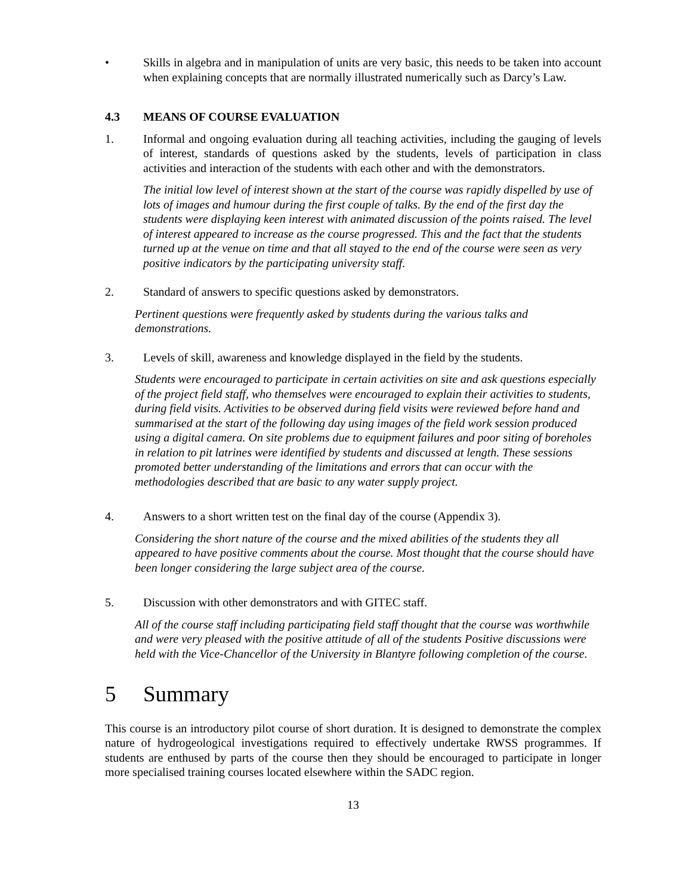• Skills in algebra and in manipulation of units are very basic, this needs to be taken into account when explaining concepts that are normally illustrated numerically such as Darcy’s Law.
4.3 MEANS OF COURSE EVALUATION
1. Informal and ongoing evaluation during all teaching activities, including the gauging of levels of interest, standards of questions asked by the students, levels of participation in class activities and interaction of the students with each other and with the demonstrators.
The initial low level of interest shown at the start of the course was rapidly dispelled by use of lots of images and humour during the first couple of talks. By the end of the first day the students were displaying keen interest with animated discussion of the points raised. The level of interest appeared to increase as the course progressed. This and the fact that the students turned up at the venue on time and that all stayed to the end of the course were seen as very positive indicators by the participating university staff.
2. Standard of answers to specific questions asked by demonstrators.
Pertinent questions were frequently asked by students during the various talks and demonstrations.
3. Levels of skill, awareness and knowledge displayed in the field by the students.
Students were encouraged to participate in certain activities on site and ask questions especially of the project field staff, who themselves were encouraged to explain their activities to students, during field visits. Activities to be observed during field visits were reviewed before hand and summarised at the start of the following day using images of the field work session produced using a digital camera. On site problems due to equipment failures and poor siting of boreholes in relation to pit latrines were identified by students and discussed at length. These sessions promoted better understanding of the limitations and errors that can occur with the methodologies described that are basic to any water supply project.
4. Answers to a short written test on the final day of the course (Appendix 3).
Considering the short nature of the course and the mixed abilities of the students they all appeared to have positive comments about the course. Most thought that the course should have been longer considering the large subject area of the course.
5. Discussion with other demonstrators and with GITEC staff.
All of the course staff including participating field staff thought that the course was worthwhile and were very pleased with the positive attitude of all of the students Positive discussions were held with the Vice-Chancellor of the University in Blantyre following completion of the course.
5 Summary
This course is an introductory pilot course of short duration. It is designed to demonstrate the complex nature of hydrogeological investigations required to effectively undertake RWSS programmes. If students are enthused by parts of the course then they should be encouraged to participate in longer more specialised training courses located elsewhere within the SADC region.
13